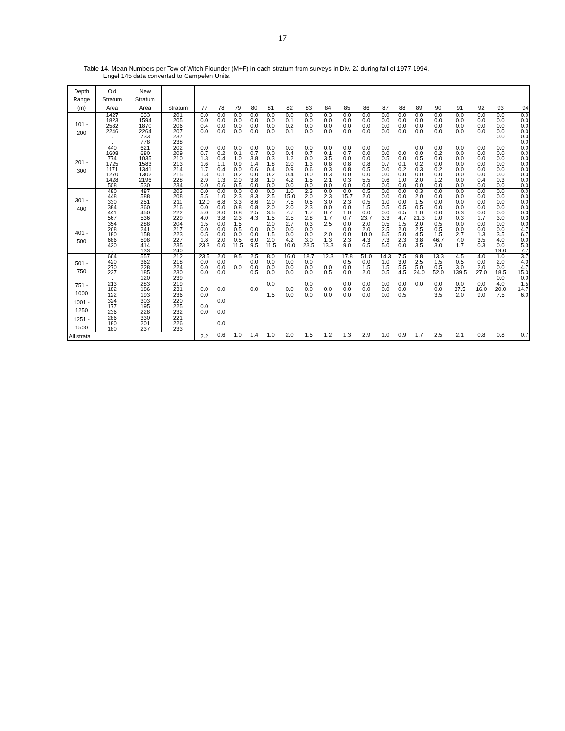17
Table 14. Mean Numbers per Tow of Witch Flounder (M+F) in each stratum from surveys in Div. 2J during fall of 1977-1994.
Engel 145 data converted to Campelen Units.
| Depth Range (m) | Old Stratum Area | New Stratum Area | Stratum | 77 | 78 | 79 | 80 | 81 | 82 | 83 | 84 | 85 | 86 | 87 | 88 | 89 | 90 | 91 | 92 | 93 | 94 |
| --- | --- | --- | --- | --- | --- | --- | --- | --- | --- | --- | --- | --- | --- | --- | --- | --- | --- | --- | --- | --- | --- |
| 101 - 200 | 1427 | 633 | 201 | 0.0 | 0.0 | 0.0 | 0.0 | 0.0 | 0.0 | 0.0 | 0.3 | 0.0 | 0.0 | 0.0 | 0.0 | 0.0 | 0.0 | 0.0 | 0.0 | 0.0 | 0.0 |
| | 1823 | 1594 | 205 | 0.0 | 0.0 | 0.0 | 0.0 | 0.0 | 0.1 | 0.0 | 0.0 | 0.0 | 0.0 | 0.0 | 0.0 | 0.0 | 0.0 | 0.0 | 0.0 | 0.0 | 0.0 |
| | 2582 | 1870 | 206 | 0.4 | 0.0 | 0.0 | 0.0 | 0.0 | 0.2 | 0.0 | 0.0 | 0.0 | 0.0 | 0.0 | 0.0 | 0.0 | 0.0 | 0.0 | 0.0 | 0.0 | 0.0 |
| | 2246 | 2264 | 207 | 0.0 | 0.0 | 0.0 | 0.0 | 0.0 | 0.1 | 0.0 | 0.0 | 0.0 | 0.0 | 0.0 | 0.0 | 0.0 | 0.0 | 0.0 | 0.0 | 0.0 | 0.0 |
| | . | 733 | 237 | | | | | | | | | | | | | | | | | 0.0 | 0.0 |
| | . | 778 | 238 | | | | | | | | | | | | | | | | | | 0.0 |
| 201 - 300 | 440 | 621 | 202 | 0.0 | 0.0 | 0.0 | 0.0 | 0.0 | 0.0 | 0.0 | 0.0 | 0.0 | 0.0 | 0.0 | | 0.0 | 0.0 | 0.0 | 0.0 | 0.0 | 0.0 |
| | 1608 | 680 | 209 | 0.7 | 0.2 | 0.1 | 0.7 | 0.0 | 0.4 | 0.7 | 0.1 | 0.7 | 0.0 | 0.0 | 0.0 | 0.0 | 0.2 | 0.0 | 0.0 | 0.0 | 0.0 |
| | 774 | 1035 | 210 | 1.3 | 0.4 | 1.0 | 3.8 | 0.3 | 1.2 | 0.0 | 3.5 | 0.0 | 0.0 | 0.5 | 0.0 | 0.5 | 0.0 | 0.0 | 0.0 | 0.0 | 0.0 |
| | 1725 | 1583 | 213 | 1.6 | 1.1 | 0.9 | 1.4 | 1.8 | 2.0 | 1.3 | 0.8 | 0.8 | 0.8 | 0.7 | 0.1 | 0.2 | 0.0 | 0.0 | 0.0 | 0.0 | 0.0 |
| | 1171 | 1341 | 214 | 1.7 | 0.4 | 0.0 | 0.6 | 0.4 | 0.9 | 0.6 | 0.3 | 0.8 | 0.5 | 0.0 | 0.2 | 0.3 | 0.2 | 0.0 | 0.0 | 0.0 | 0.0 |
| | 1270 | 1302 | 215 | 1.3 | 0.1 | 0.2 | 0.0 | 0.2 | 0.4 | 0.0 | 0.3 | 0.0 | 0.0 | 0.0 | 0.0 | 0.0 | 0.0 | 0.0 | 0.0 | 0.0 | 0.0 |
| | 1428 | 2196 | 228 | 2.9 | 1.3 | 2.0 | 3.8 | 1.0 | 4.2 | 1.5 | 2.1 | 0.3 | 5.5 | 0.6 | 1.0 | 2.0 | 1.2 | 0.0 | 0.4 | 0.3 | 0.0 |
| | 508 | 530 | 234 | 0.0 | 0.6 | 0.5 | 0.0 | 0.0 | 0.0 | 0.0 | 0.0 | 0.0 | 0.0 | 0.0 | 0.0 | 0.0 | 0.0 | 0.0 | 0.0 | 0.0 | 0.0 |
| 301 - 400 | 480 | 487 | 203 | 0.0 | 0.0 | 0.0 | 0.0 | 0.0 | 1.0 | 2.3 | 0.0 | 0.0 | 0.5 | 0.0 | 0.0 | 0.3 | 0.0 | 0.0 | 0.0 | 0.0 | 0.0 |
| | 448 | 588 | 208 | 5.5 | 1.0 | 2.3 | 8.3 | 2.5 | 15.0 | 2.0 | 2.3 | 15.7 | 2.0 | 0.0 | 0.0 | 2.0 | 0.0 | 0.0 | 0.0 | 0.0 | 0.0 |
| | 330 | 251 | 211 | 12.0 | 6.8 | 3.3 | 8.6 | 2.0 | 7.5 | 0.5 | 3.0 | 2.3 | 0.5 | 1.0 | 0.0 | 1.5 | 0.0 | 0.0 | 0.0 | 0.0 | 0.0 |
| | 384 | 360 | 216 | 0.0 | 0.0 | 0.8 | 0.8 | 2.0 | 2.0 | 2.3 | 0.0 | 0.0 | 1.5 | 0.5 | 0.5 | 0.5 | 0.0 | 0.0 | 0.0 | 0.0 | 0.0 |
| | 441 | 450 | 222 | 5.0 | 3.0 | 0.8 | 2.5 | 3.5 | 7.7 | 1.7 | 0.7 | 1.0 | 0.0 | 0.0 | 6.5 | 1.0 | 0.0 | 0.3 | 0.0 | 0.0 | 0.0 |
| | 567 | 536 | 229 | 4.0 | 3.8 | 2.3 | 4.3 | 1.5 | 2.5 | 2.8 | 1.7 | 0.7 | 23.7 | 3.3 | 4.7 | 21.3 | 1.0 | 0.3 | 1.7 | 3.0 | 0.3 |
| 401 - 500 | 354 | 288 | 204 | 1.5 | 0.0 | 1.5 | | 2.0 | 2.7 | 0.3 | 2.5 | 0.0 | 2.0 | 0.5 | 1.5 | 2.0 | 0.5 | 0.0 | 0.0 | 0.0 | 0.0 |
| | 268 | 241 | 217 | 0.0 | 0.0 | 0.5 | 0.0 | 0.0 | 0.0 | 0.0 | | 0.0 | 2.0 | 2.5 | 2.0 | 2.5 | 0.5 | 0.0 | 0.0 | 0.0 | 4.7 |
| | 180 | 158 | 223 | 0.5 | 0.0 | 0.0 | 0.0 | 1.5 | 0.0 | 0.0 | 2.0 | 0.0 | 10.0 | 6.5 | 5.0 | 4.5 | 1.5 | 2.7 | 1.3 | 3.5 | 6.7 |
| | 686 | 598 | 227 | 1.8 | 2.0 | 0.5 | 6.0 | 2.0 | 4.2 | 3.0 | 1.3 | 2.3 | 4.3 | 7.3 | 2.3 | 3.8 | 46.7 | 7.0 | 3.5 | 4.0 | 0.0 |
| | 420 | 414 | 235 | 23.3 | 0.0 | 11.5 | 9.5 | 11.5 | 10.0 | 23.5 | 13.3 | 9.0 | 6.5 | 5.0 | 0.0 | 3.5 | 3.0 | 1.7 | 0.3 | 0.0 | 5.3 |
| | . | 133 | 240 | | | | | | | | | | | | | | | | | 19.0 | 7.7 |
| 501 - 750 | 664 | 557 | 212 | 23.5 | 2.0 | 9.5 | 2.5 | 8.0 | 16.0 | 18.7 | 12.3 | 17.8 | 51.0 | 14.3 | 7.5 | 9.8 | 13.3 | 4.5 | 4.0 | 1.0 | 3.7 |
| | 420 | 362 | 218 | 0.0 | 0.0 | | 0.0 | 0.0 | 0.0 | 0.0 | | 0.5 | 0.0 | 1.0 | 3.0 | 2.5 | 1.5 | 0.5 | 0.0 | 2.0 | 4.0 |
| | 270 | 228 | 224 | 0.0 | 0.0 | 0.0 | 0.0 | 0.0 | 0.0 | 0.0 | 0.0 | 0.0 | 1.5 | 1.5 | 5.5 | 5.0 | 0.5 | 3.0 | 2.0 | 0.0 | 4.7 |
| | 237 | 185 | 230 | 0.0 | 0.0 | | 0.5 | 0.0 | 0.0 | 0.0 | 0.5 | 0.0 | 2.0 | 0.5 | 4.5 | 24.0 | 52.0 | 139.5 | 27.0 | 18.5 | 15.0 |
| | . | 120 | 239 | | | | | | | | | | | | | | | | | 0.0 | 0.0 |
| 751 - 1000 | 213 | 283 | 219 | | | | | 0.0 | | 0.0 | | 0.0 | 0.0 | 0.0 | 0.0 | 0.0 | 0.0 | 0.0 | 0.0 | 4.0 | 1.5 |
| | 182 | 186 | 231 | 0.0 | 0.0 | | 0.0 | | 0.0 | 0.0 | 0.0 | 0.0 | 0.0 | 0.0 | 0.0 | | 0.0 | 37.5 | 16.0 | 20.0 | 14.7 |
| | 122 | 193 | 236 | 0.0 | | | | 1.5 | 0.0 | 0.0 | 0.0 | 0.0 | 0.0 | 0.0 | 0.5 | | 3.5 | 2.0 | 9.0 | 7.5 | 6.0 |
| 1001 - 1250 | 324 | 303 | 220 | | 0.0 | | | | | | | | | | | | | | | | |
| | 177 | 195 | 225 | 0.0 | | | | | | | | | | | | | | | | | |
| | 236 | 228 | 232 | 0.0 | 0.0 | | | | | | | | | | | | | | | | |
| 1251 - 1500 | 286 | 330 | 221 | | | | | | | | | | | | | | | | | | |
| | 180 | 201 | 226 | | 0.0 | | | | | | | | | | | | | | | | |
| | 180 | 237 | 233 | | | | | | | | | | | | | | | | | | |
| All strata | | | | 2.2 | 0.6 | 1.0 | 1.4 | 1.0 | 2.0 | 1.5 | 1.2 | 1.3 | 2.9 | 1.0 | 0.9 | 1.7 | 2.5 | 2.1 | 0.8 | 0.8 | 0.7 |